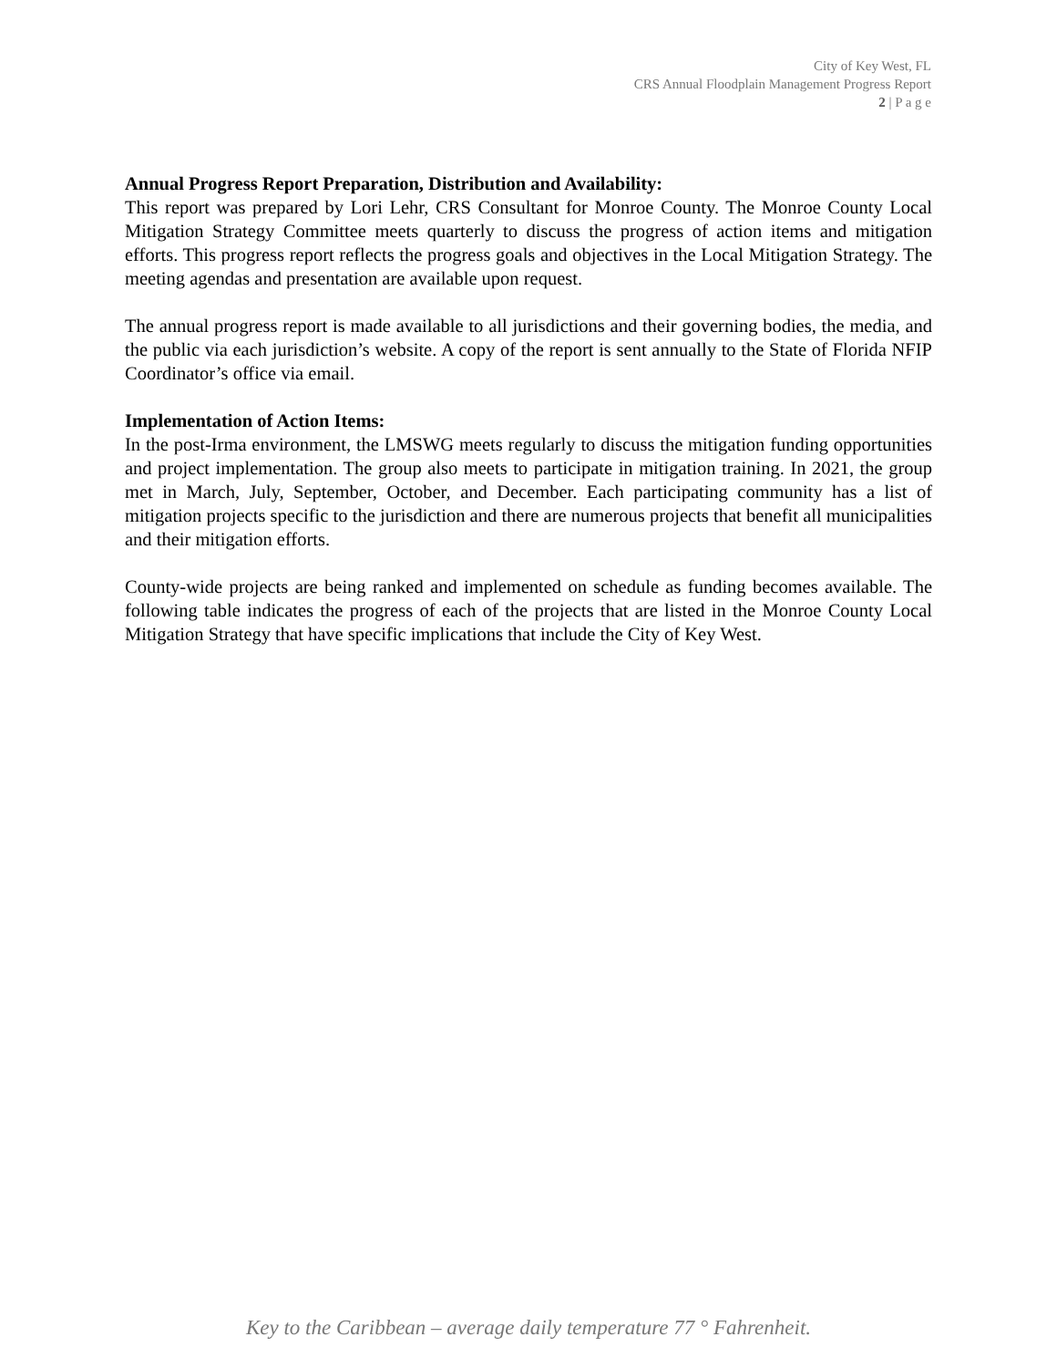City of Key West, FL
CRS Annual Floodplain Management Progress Report
2 | P a g e
Annual Progress Report Preparation, Distribution and Availability:
This report was prepared by Lori Lehr, CRS Consultant for Monroe County. The Monroe County Local Mitigation Strategy Committee meets quarterly to discuss the progress of action items and mitigation efforts. This progress report reflects the progress goals and objectives in the Local Mitigation Strategy. The meeting agendas and presentation are available upon request.
The annual progress report is made available to all jurisdictions and their governing bodies, the media, and the public via each jurisdiction’s website. A copy of the report is sent annually to the State of Florida NFIP Coordinator’s office via email.
Implementation of Action Items:
In the post-Irma environment, the LMSWG meets regularly to discuss the mitigation funding opportunities and project implementation. The group also meets to participate in mitigation training. In 2021, the group met in March, July, September, October, and December. Each participating community has a list of mitigation projects specific to the jurisdiction and there are numerous projects that benefit all municipalities and their mitigation efforts.
County-wide projects are being ranked and implemented on schedule as funding becomes available. The following table indicates the progress of each of the projects that are listed in the Monroe County Local Mitigation Strategy that have specific implications that include the City of Key West.
Key to the Caribbean – average daily temperature 77 ° Fahrenheit.